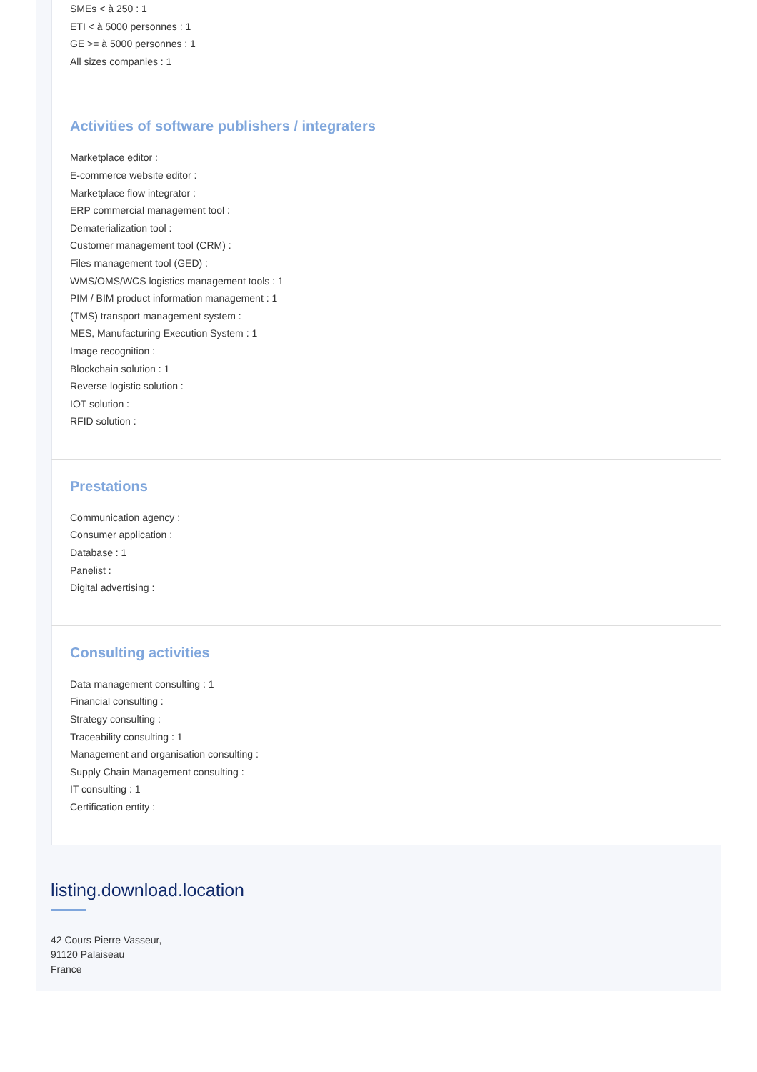SMEs < à 250 : 1
ETI < à 5000 personnes : 1
GE >= à 5000 personnes : 1
All sizes companies : 1
Activities of software publishers / integraters
Marketplace editor :
E-commerce website editor :
Marketplace flow integrator :
ERP commercial management tool :
Dematerialization tool :
Customer management tool (CRM) :
Files management tool (GED) :
WMS/OMS/WCS logistics management tools : 1
PIM / BIM product information management : 1
(TMS) transport management system :
MES, Manufacturing Execution System : 1
Image recognition :
Blockchain solution : 1
Reverse logistic solution :
IOT solution :
RFID solution :
Prestations
Communication agency :
Consumer application :
Database : 1
Panelist :
Digital advertising :
Consulting activities
Data management consulting : 1
Financial consulting :
Strategy consulting :
Traceability consulting : 1
Management and organisation consulting :
Supply Chain Management consulting :
IT consulting : 1
Certification entity :
listing.download.location
42 Cours Pierre Vasseur,
91120 Palaiseau
France